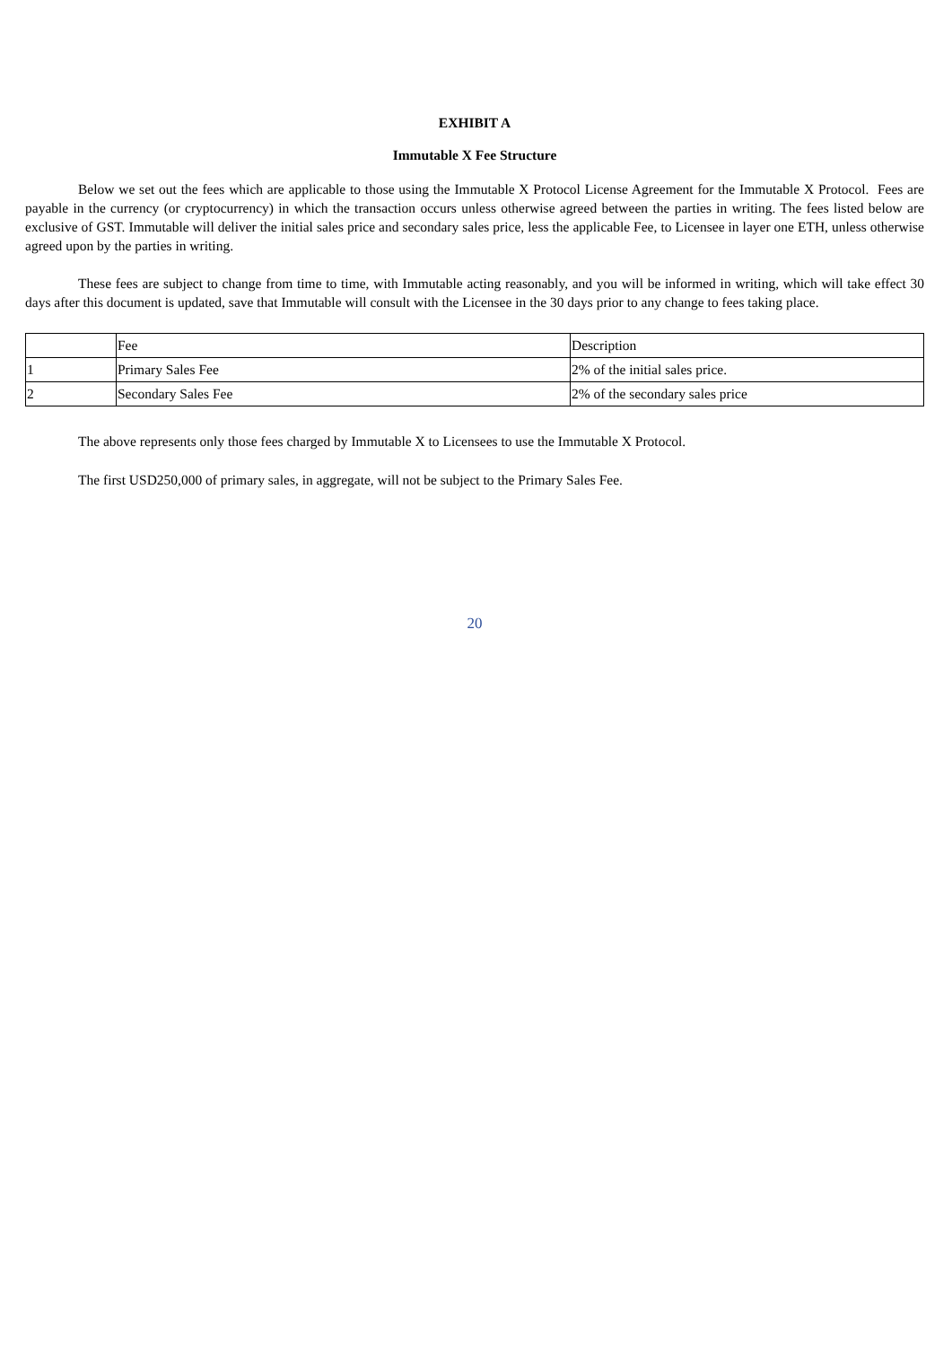EXHIBIT A
Immutable X Fee Structure
Below we set out the fees which are applicable to those using the Immutable X Protocol License Agreement for the Immutable X Protocol. Fees are payable in the currency (or cryptocurrency) in which the transaction occurs unless otherwise agreed between the parties in writing. The fees listed below are exclusive of GST. Immutable will deliver the initial sales price and secondary sales price, less the applicable Fee, to Licensee in layer one ETH, unless otherwise agreed upon by the parties in writing.
These fees are subject to change from time to time, with Immutable acting reasonably, and you will be informed in writing, which will take effect 30 days after this document is updated, save that Immutable will consult with the Licensee in the 30 days prior to any change to fees taking place.
| | Fee | Description |
| 1 | Primary Sales Fee | 2% of the initial sales price. |
| 2 | Secondary Sales Fee | 2% of the secondary sales price |
The above represents only those fees charged by Immutable X to Licensees to use the Immutable X Protocol.
The first USD250,000 of primary sales, in aggregate, will not be subject to the Primary Sales Fee.
20